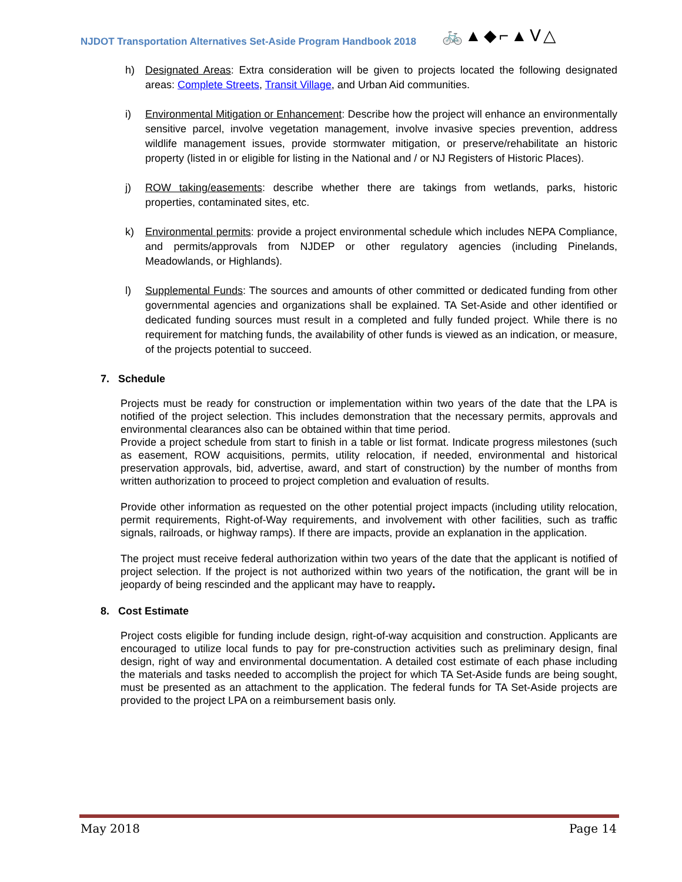NJDOT Transportation Alternatives Set-Aside Program Handbook 2018
🚲▲◆⌐▲ᐯ△
h) Designated Areas: Extra consideration will be given to projects located the following designated areas: Complete Streets, Transit Village, and Urban Aid communities.
i) Environmental Mitigation or Enhancement: Describe how the project will enhance an environmentally sensitive parcel, involve vegetation management, involve invasive species prevention, address wildlife management issues, provide stormwater mitigation, or preserve/rehabilitate an historic property (listed in or eligible for listing in the National and / or NJ Registers of Historic Places).
j) ROW taking/easements: describe whether there are takings from wetlands, parks, historic properties, contaminated sites, etc.
k) Environmental permits: provide a project environmental schedule which includes NEPA Compliance, and permits/approvals from NJDEP or other regulatory agencies (including Pinelands, Meadowlands, or Highlands).
l) Supplemental Funds: The sources and amounts of other committed or dedicated funding from other governmental agencies and organizations shall be explained. TA Set-Aside and other identified or dedicated funding sources must result in a completed and fully funded project. While there is no requirement for matching funds, the availability of other funds is viewed as an indication, or measure, of the projects potential to succeed.
7. Schedule
Projects must be ready for construction or implementation within two years of the date that the LPA is notified of the project selection. This includes demonstration that the necessary permits, approvals and environmental clearances also can be obtained within that time period.
Provide a project schedule from start to finish in a table or list format. Indicate progress milestones (such as easement, ROW acquisitions, permits, utility relocation, if needed, environmental and historical preservation approvals, bid, advertise, award, and start of construction) by the number of months from written authorization to proceed to project completion and evaluation of results.
Provide other information as requested on the other potential project impacts (including utility relocation, permit requirements, Right-of-Way requirements, and involvement with other facilities, such as traffic signals, railroads, or highway ramps). If there are impacts, provide an explanation in the application.
The project must receive federal authorization within two years of the date that the applicant is notified of project selection. If the project is not authorized within two years of the notification, the grant will be in jeopardy of being rescinded and the applicant may have to reapply.
8. Cost Estimate
Project costs eligible for funding include design, right-of-way acquisition and construction. Applicants are encouraged to utilize local funds to pay for pre-construction activities such as preliminary design, final design, right of way and environmental documentation. A detailed cost estimate of each phase including the materials and tasks needed to accomplish the project for which TA Set-Aside funds are being sought, must be presented as an attachment to the application. The federal funds for TA Set-Aside projects are provided to the project LPA on a reimbursement basis only.
May 2018 Page 14